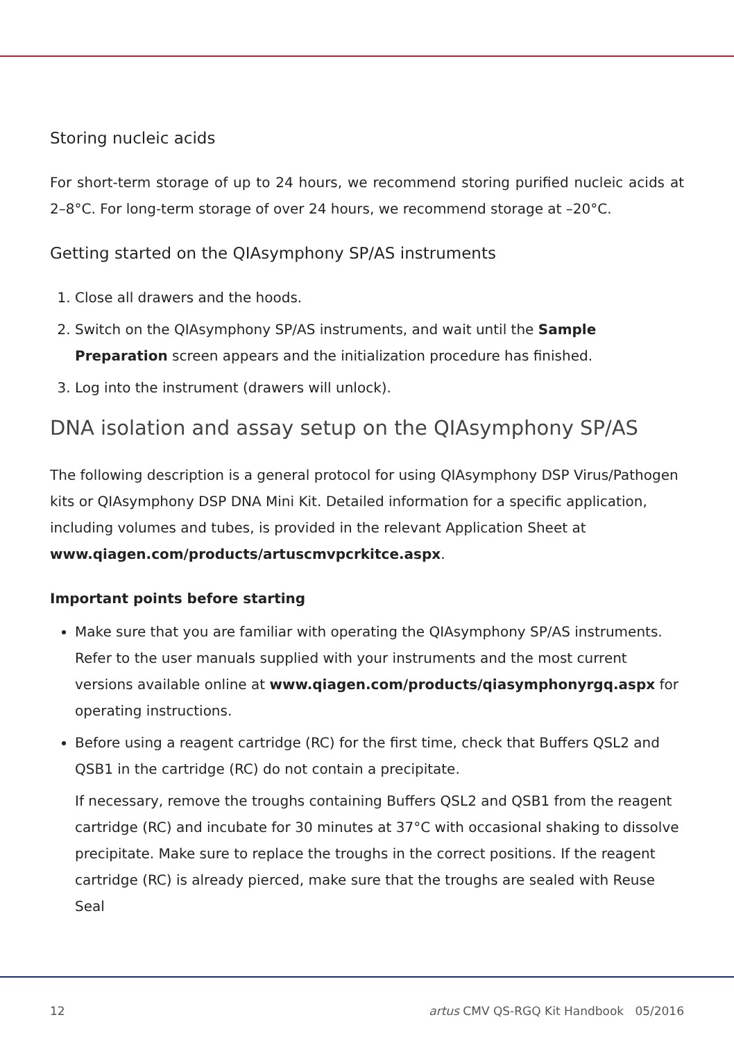Storing nucleic acids
For short-term storage of up to 24 hours, we recommend storing purified nucleic acids at 2–8°C. For long-term storage of over 24 hours, we recommend storage at –20°C.
Getting started on the QIAsymphony SP/AS instruments
1. Close all drawers and the hoods.
2. Switch on the QIAsymphony SP/AS instruments, and wait until the Sample Preparation screen appears and the initialization procedure has finished.
3. Log into the instrument (drawers will unlock).
DNA isolation and assay setup on the QIAsymphony SP/AS
The following description is a general protocol for using QIAsymphony DSP Virus/Pathogen kits or QIAsymphony DSP DNA Mini Kit. Detailed information for a specific application, including volumes and tubes, is provided in the relevant Application Sheet at www.qiagen.com/products/artuscmvpcrkitce.aspx.
Important points before starting
Make sure that you are familiar with operating the QIAsymphony SP/AS instruments. Refer to the user manuals supplied with your instruments and the most current versions available online at www.qiagen.com/products/qiasymphonyrgq.aspx for operating instructions.
Before using a reagent cartridge (RC) for the first time, check that Buffers QSL2 and QSB1 in the cartridge (RC) do not contain a precipitate.
If necessary, remove the troughs containing Buffers QSL2 and QSB1 from the reagent cartridge (RC) and incubate for 30 minutes at 37°C with occasional shaking to dissolve precipitate. Make sure to replace the troughs in the correct positions. If the reagent cartridge (RC) is already pierced, make sure that the troughs are sealed with Reuse Seal
12 artus CMV QS-RGQ Kit Handbook 05/2016